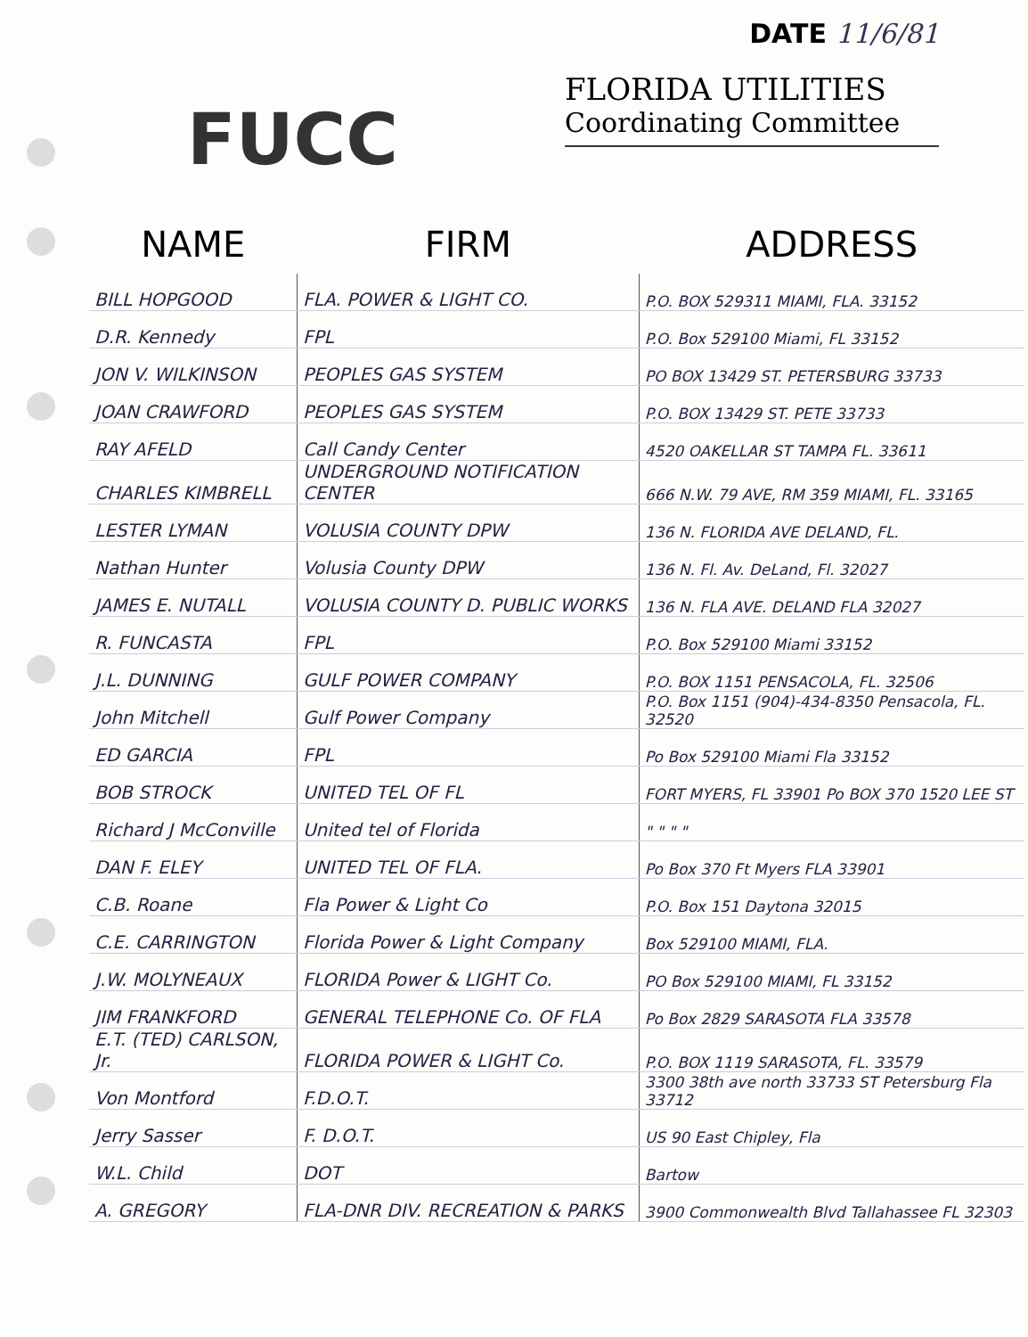FUCC
DATE 11/6/81
FLORIDA UTILITIES
Coordinating Committee
| NAME | FIRM | ADDRESS |
| --- | --- | --- |
| BILL HOPGOOD | FLA. POWER & LIGHT CO. | P.O. BOX 529311 MIAMI, FLA. 33152 |
| D.R. Kennedy | FPL | P.O. Box 529100 Miami, FL 33152 |
| JON V. WILKINSON | PEOPLES GAS SYSTEM | PO BOX 13429 ST. PETERSBURG 33733 |
| JOAN CRAWFORD | PEOPLES GAS SYSTEM | P.O. BOX 13429 ST. PETE 33733 |
| RAY AFELD | Call Candy Center | 4520 OAKELLAR ST TAMPA FL. 33611 |
| CHARLES KIMBRELL | UNDERGROUND NOTIFICATION CENTER | 666 N.W. 79 AVE, RM 359 MIAMI, FL. 33165 |
| LESTER LYMAN | VOLUSIA COUNTY DPW | 136 N. FLORIDA AVE DELAND, FL. |
| Nathan Hunter | Volusia County DPW | 136 N. Fl. Av. DeLand, Fl. 32027 |
| JAMES E. NUTALL | VOLUSIA COUNTY D. PUBLIC WORKS | 136 N. FLA AVE. DELAND FLA 32027 |
| R. FUNCASTA | FPL | P.O. Box 529100 Miami 33152 |
| J.L. DUNNING | GULF POWER COMPANY | P.O. BOX 1151 PENSACOLA, FL. 32506 |
| John Mitchell | Gulf Power Company | P.O. Box 1151 (904)-434-8350 Pensacola, FL. 32520 |
| ED GARCIA | FPL | Po Box 529100 Miami Fla 33152 |
| BOB STROCK | UNITED TEL OF FL | FORT MYERS, FL 33901 Po BOX 370 1520 LEE ST |
| Richard J McConville | United tel of Florida | " " " " |
| DAN F. ELEY | UNITED TEL OF FLA. | Po Box 370 Ft Myers FLA 33901 |
| C.B. Roane | Fla Power & Light Co | P.O. Box 151 Daytona 32015 |
| C.E. CARRINGTON | Florida Power & Light Company | Box 529100 MIAMI, FLA. |
| J.W. MOLYNEAUX | FLORIDA Power & LIGHT Co. | PO Box 529100 MIAMI, FL 33152 |
| JIM FRANKFORD | GENERAL TELEPHONE Co. OF FLA | Po Box 2829 SARASOTA FLA 33578 |
| E.T. (TED) CARLSON, Jr. | FLORIDA POWER & LIGHT Co. | P.O. BOX 1119 SARASOTA, FL. 33579 |
| Von Montford | F.D.O.T. | 3300 38th ave north 33733 ST Petersburg Fla 33712 |
| Jerry Sasser | F. D.O.T. | US 90 East Chipley, Fla |
| W.L. Child | DOT | Bartow |
| A. GREGORY | FLA-DNR DIV. RECREATION & PARKS | 3900 Commonwealth Blvd Tallahassee FL 32303 |